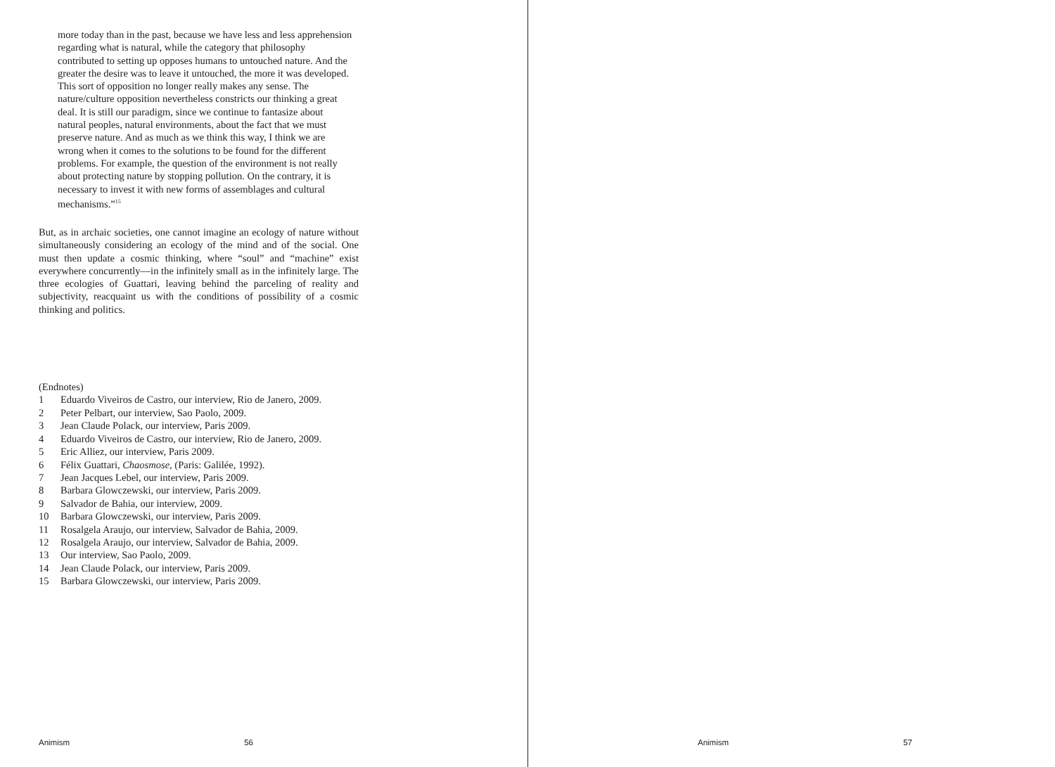more today than in the past, because we have less and less apprehension regarding what is natural, while the category that philosophy contributed to setting up opposes humans to untouched nature. And the greater the desire was to leave it untouched, the more it was developed. This sort of oppo­sition no longer really makes any sense. The nature/culture opposition nevertheless constricts our thinking a great deal. It is still our paradigm, since we continue to fantasize about natural peoples, natural environments, about the fact that we must preserve nature. And as much as we think this way, I think we are wrong when it comes to the solutions to be found for the different problems. For example, the question of the environment is not really about protecting nature by stopping pollution. On the contrary, it is necessary to invest it with new forms of assemblages and cultural mechanisms.”<sup>15</sup>
But, as in archaic societies, one cannot imagine an ecology of nature without simultaneously considering an ecology of the mind and of the social. One must then update a cosmic thinking, where “soul” and “machine” exist everywhere concurrently—in the infinitely small as in the infinitely large. The three ecologies of Guattari, leaving behind the parceling of reality and subjectivity, reacquaint us with the conditions of possibility of a cosmic thinking and politics.
(Endnotes)
1 Eduardo Viveiros de Castro, our interview, Rio de Janero, 2009.
2 Peter Pelbart, our interview, Sao Paolo, 2009.
3 Jean Claude Polack, our interview, Paris 2009.
4 Eduardo Viveiros de Castro, our interview, Rio de Janero, 2009.
5 Eric Alliez, our interview, Paris 2009.
6 Félix Guattari, Chaosmose, (Paris: Galilée, 1992).
7 Jean Jacques Lebel, our interview, Paris 2009.
8 Barbara Glowczewski, our interview, Paris 2009.
9 Salvador de Bahia, our interview, 2009.
10 Barbara Glowczewski, our interview, Paris 2009.
11 Rosalgela Araujo, our interview, Salvador de Bahia, 2009.
12 Rosalgela Araujo, our interview, Salvador de Bahia, 2009.
13 Our interview, Sao Paolo, 2009.
14 Jean Claude Polack, our interview, Paris 2009.
15 Barbara Glowczewski, our interview, Paris 2009.
Animism 56
Animism 57